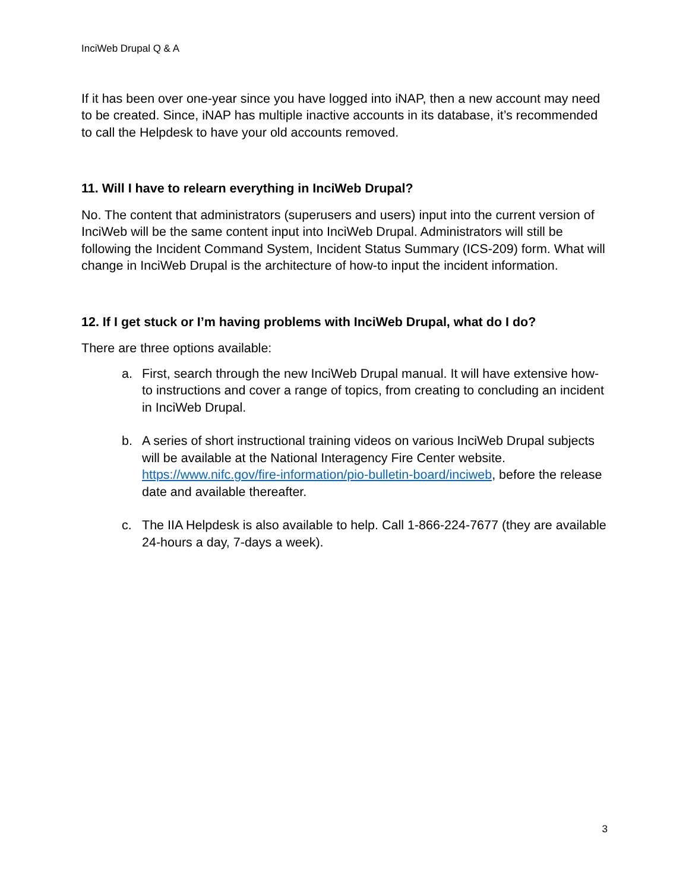InciWeb Drupal Q & A
If it has been over one-year since you have logged into iNAP, then a new account may need to be created. Since, iNAP has multiple inactive accounts in its database, it’s recommended to call the Helpdesk to have your old accounts removed.
11. Will I have to relearn everything in InciWeb Drupal?
No. The content that administrators (superusers and users) input into the current version of InciWeb will be the same content input into InciWeb Drupal. Administrators will still be following the Incident Command System, Incident Status Summary (ICS-209) form. What will change in InciWeb Drupal is the architecture of how-to input the incident information.
12. If I get stuck or I’m having problems with InciWeb Drupal, what do I do?
There are three options available:
a. First, search through the new InciWeb Drupal manual. It will have extensive how-to instructions and cover a range of topics, from creating to concluding an incident in InciWeb Drupal.
b. A series of short instructional training videos on various InciWeb Drupal subjects will be available at the National Interagency Fire Center website. https://www.nifc.gov/fire-information/pio-bulletin-board/inciweb, before the release date and available thereafter.
c. The IIA Helpdesk is also available to help. Call 1-866-224-7677 (they are available 24-hours a day, 7-days a week).
3